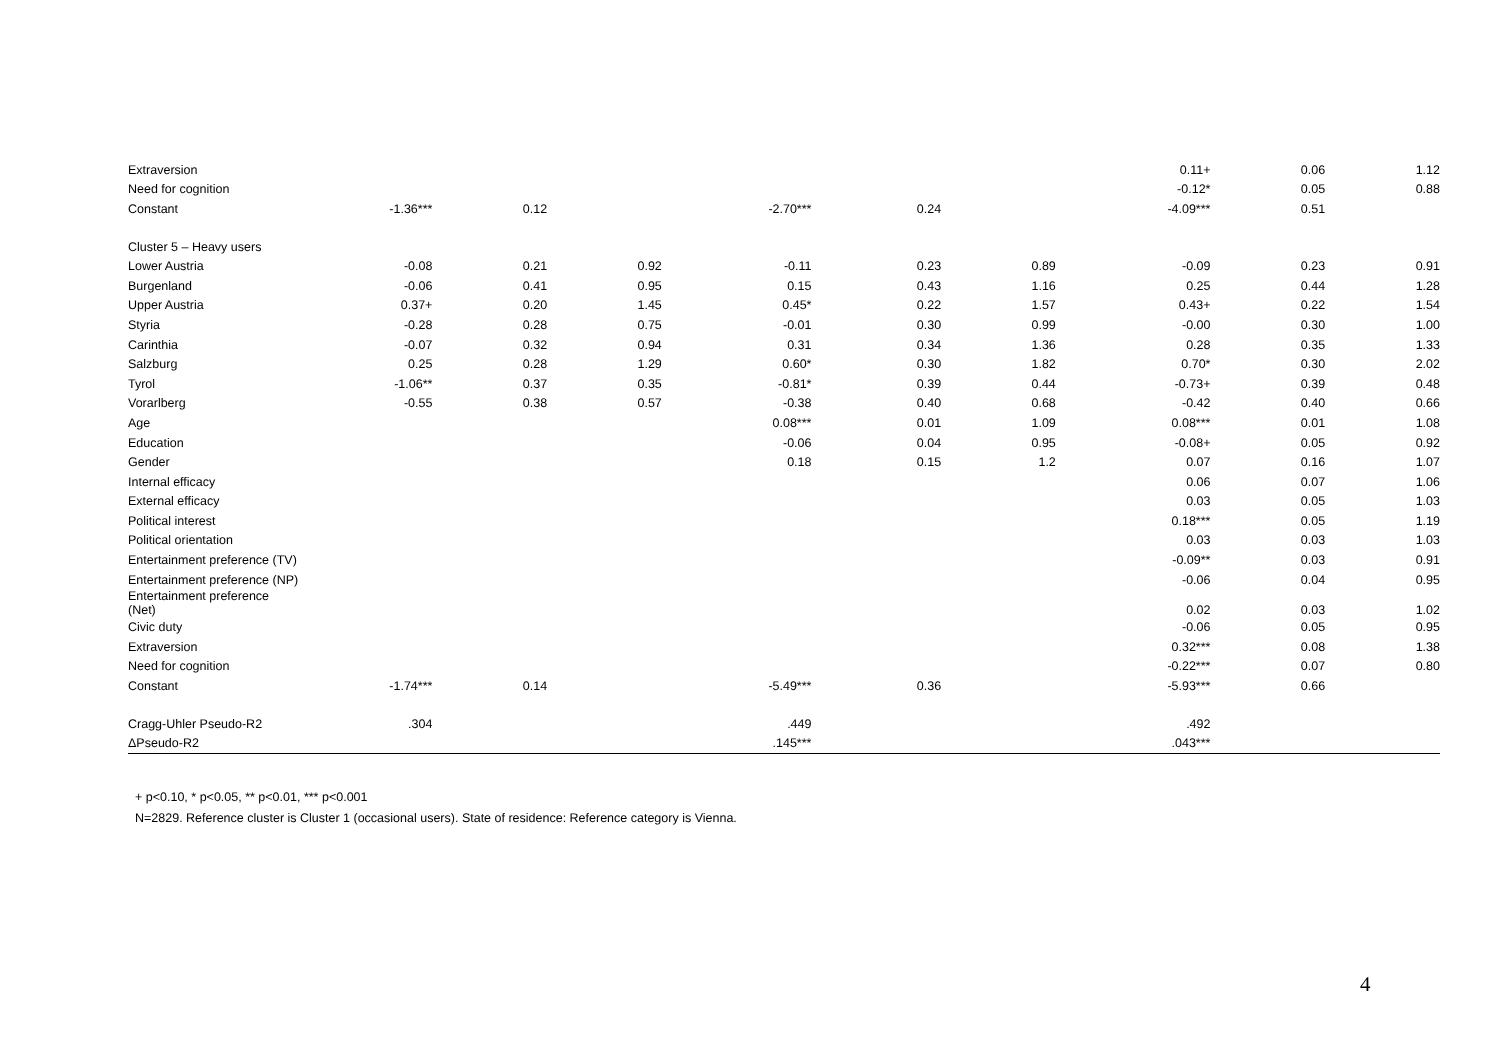| Extraversion | | | | | | | 0.11+ | 0.06 | 1.12 |
| Need for cognition | | | | | | | -0.12* | 0.05 | 0.88 |
| Constant | -1.36*** | 0.12 | | -2.70*** | 0.24 | | -4.09*** | 0.51 | |
| Cluster 5 – Heavy users | | | | | | | | | |
| Lower Austria | -0.08 | 0.21 | 0.92 | -0.11 | 0.23 | 0.89 | -0.09 | 0.23 | 0.91 |
| Burgenland | -0.06 | 0.41 | 0.95 | 0.15 | 0.43 | 1.16 | 0.25 | 0.44 | 1.28 |
| Upper Austria | 0.37+ | 0.20 | 1.45 | 0.45* | 0.22 | 1.57 | 0.43+ | 0.22 | 1.54 |
| Styria | -0.28 | 0.28 | 0.75 | -0.01 | 0.30 | 0.99 | -0.00 | 0.30 | 1.00 |
| Carinthia | -0.07 | 0.32 | 0.94 | 0.31 | 0.34 | 1.36 | 0.28 | 0.35 | 1.33 |
| Salzburg | 0.25 | 0.28 | 1.29 | 0.60* | 0.30 | 1.82 | 0.70* | 0.30 | 2.02 |
| Tyrol | -1.06** | 0.37 | 0.35 | -0.81* | 0.39 | 0.44 | -0.73+ | 0.39 | 0.48 |
| Vorarlberg | -0.55 | 0.38 | 0.57 | -0.38 | 0.40 | 0.68 | -0.42 | 0.40 | 0.66 |
| Age | | | | 0.08*** | 0.01 | 1.09 | 0.08*** | 0.01 | 1.08 |
| Education | | | | -0.06 | 0.04 | 0.95 | -0.08+ | 0.05 | 0.92 |
| Gender | | | | 0.18 | 0.15 | 1.2 | 0.07 | 0.16 | 1.07 |
| Internal efficacy | | | | | | | 0.06 | 0.07 | 1.06 |
| External efficacy | | | | | | | 0.03 | 0.05 | 1.03 |
| Political interest | | | | | | | 0.18*** | 0.05 | 1.19 |
| Political orientation | | | | | | | 0.03 | 0.03 | 1.03 |
| Entertainment preference (TV) | | | | | | | -0.09** | 0.03 | 0.91 |
| Entertainment preference (NP) | | | | | | | -0.06 | 0.04 | 0.95 |
| Entertainment preference (Net) | | | | | | | 0.02 | 0.03 | 1.02 |
| Civic duty | | | | | | | -0.06 | 0.05 | 0.95 |
| Extraversion | | | | | | | 0.32*** | 0.08 | 1.38 |
| Need for cognition | | | | | | | -0.22*** | 0.07 | 0.80 |
| Constant | -1.74*** | 0.14 | | -5.49*** | 0.36 | | -5.93*** | 0.66 | |
| Cragg-Uhler Pseudo-R2 | .304 | | | .449 | | | .492 | | |
| ΔPseudo-R2 | | | | .145*** | | | .043*** | | |
+ p<0.10, * p<0.05, ** p<0.01, *** p<0.001
N=2829. Reference cluster is Cluster 1 (occasional users). State of residence: Reference category is Vienna.
4